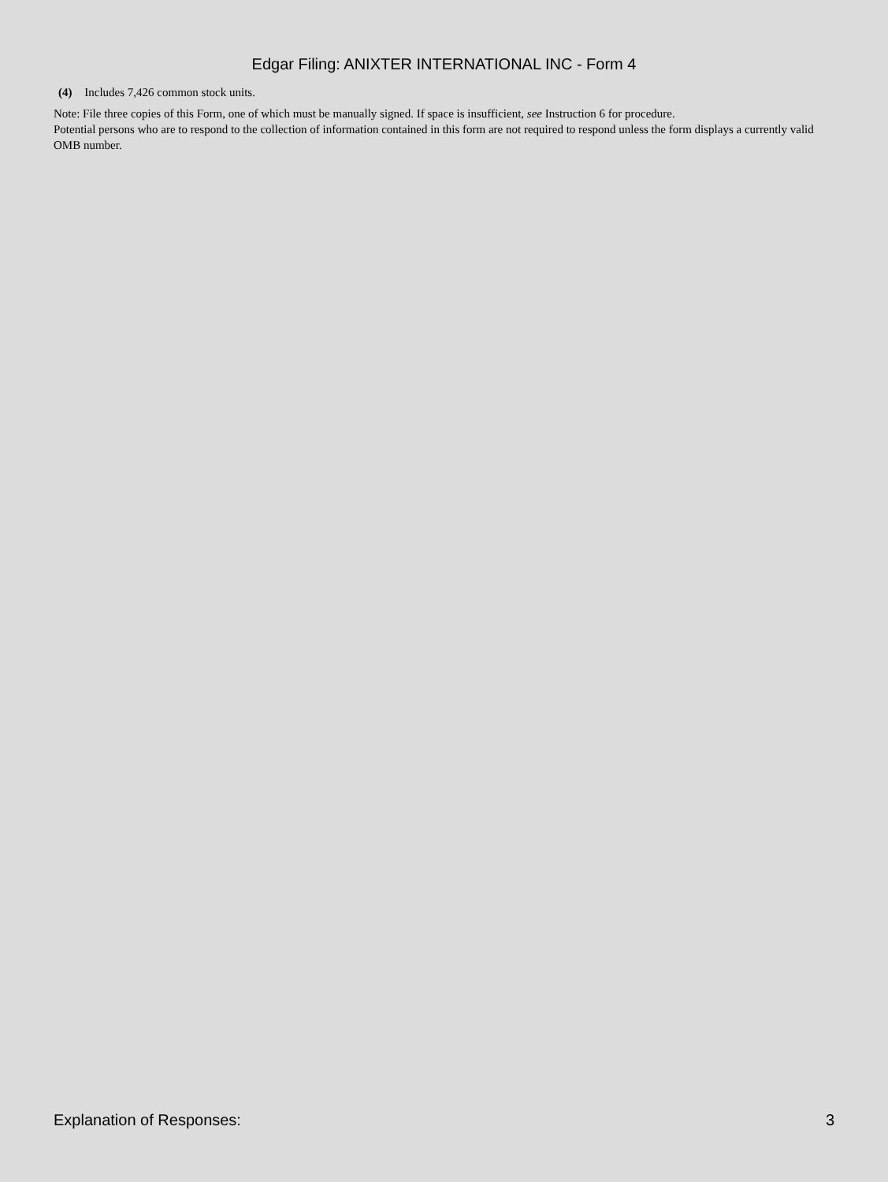Edgar Filing: ANIXTER INTERNATIONAL INC - Form 4
(4) Includes 7,426 common stock units.
Note: File three copies of this Form, one of which must be manually signed. If space is insufficient, see Instruction 6 for procedure.
Potential persons who are to respond to the collection of information contained in this form are not required to respond unless the form displays a currently valid OMB number.
Explanation of Responses: 3